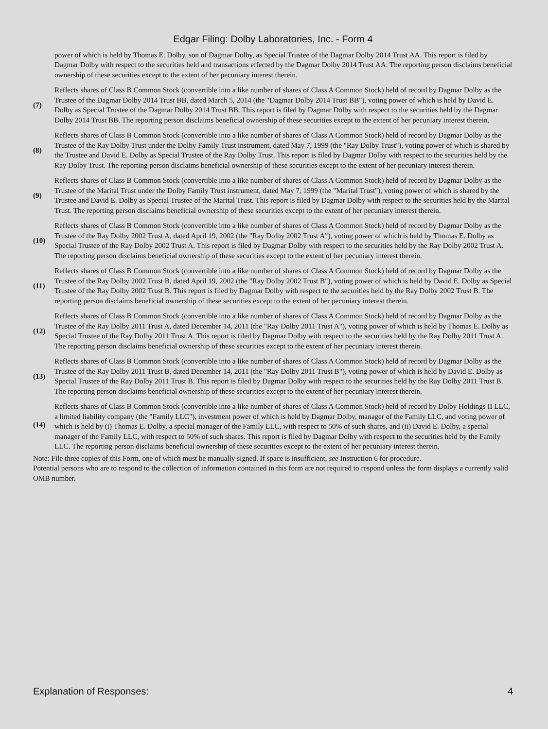Edgar Filing: Dolby Laboratories, Inc. - Form 4
| | power of which is held by Thomas E. Dolby, son of Dagmar Dolby, as Special Trustee of the Dagmar Dolby 2014 Trust AA. This report is filed by Dagmar Dolby with respect to the securities held and transactions effected by the Dagmar Dolby 2014 Trust AA. The reporting person disclaims beneficial ownership of these securities except to the extent of her pecuniary interest therein. |
| (7) | Reflects shares of Class B Common Stock (convertible into a like number of shares of Class A Common Stock) held of record by Dagmar Dolby as the Trustee of the Dagmar Dolby 2014 Trust BB, dated March 5, 2014 (the "Dagmar Dolby 2014 Trust BB"), voting power of which is held by David E. Dolby as Special Trustee of the Dagmar Dolby 2014 Trust BB. This report is filed by Dagmar Dolby with respect to the securities held by the Dagmar Dolby 2014 Trust BB. The reporting person disclaims beneficial ownership of these securities except to the extent of her pecuniary interest therein. |
| (8) | Reflects shares of Class B Common Stock (convertible into a like number of shares of Class A Common Stock) held of record by Dagmar Dolby as the Trustee of the Ray Dolby Trust under the Dolby Family Trust instrument, dated May 7, 1999 (the "Ray Dolby Trust"), voting power of which is shared by the Trustee and David E. Dolby as Special Trustee of the Ray Dolby Trust. This report is filed by Dagmar Dolby with respect to the securities held by the Ray Dolby Trust. The reporting person disclaims beneficial ownership of these securities except to the extent of her pecuniary interest therein. |
| (9) | Reflects shares of Class B Common Stock (convertible into a like number of shares of Class A Common Stock) held of record by Dagmar Dolby as the Trustee of the Marital Trust under the Dolby Family Trust instrument, dated May 7, 1999 (the "Marital Trust"), voting power of which is shared by the Trustee and David E. Dolby as Special Trustee of the Marital Trust. This report is filed by Dagmar Dolby with respect to the securities held by the Marital Trust. The reporting person disclaims beneficial ownership of these securities except to the extent of her pecuniary interest therein. |
| (10) | Reflects shares of Class B Common Stock (convertible into a like number of shares of Class A Common Stock) held of record by Dagmar Dolby as the Trustee of the Ray Dolby 2002 Trust A, dated April 19, 2002 (the "Ray Dolby 2002 Trust A"), voting power of which is held by Thomas E. Dolby as Special Trustee of the Ray Dolby 2002 Trust A. This report is filed by Dagmar Dolby with respect to the securities held by the Ray Dolby 2002 Trust A. The reporting person disclaims beneficial ownership of these securities except to the extent of her pecuniary interest therein. |
| (11) | Reflects shares of Class B Common Stock (convertible into a like number of shares of Class A Common Stock) held of record by Dagmar Dolby as the Trustee of the Ray Dolby 2002 Trust B, dated April 19, 2002 (the "Ray Dolby 2002 Trust B"), voting power of which is held by David E. Dolby as Special Trustee of the Ray Dolby 2002 Trust B. This report is filed by Dagmar Dolby with respect to the securities held by the Ray Dolby 2002 Trust B. The reporting person disclaims beneficial ownership of these securities except to the extent of her pecuniary interest therein. |
| (12) | Reflects shares of Class B Common Stock (convertible into a like number of shares of Class A Common Stock) held of record by Dagmar Dolby as the Trustee of the Ray Dolby 2011 Trust A, dated December 14, 2011 (the "Ray Dolby 2011 Trust A"), voting power of which is held by Thomas E. Dolby as Special Trustee of the Ray Dolby 2011 Trust A. This report is filed by Dagmar Dolby with respect to the securities held by the Ray Dolby 2011 Trust A. The reporting person disclaims beneficial ownership of these securities except to the extent of her pecuniary interest therein. |
| (13) | Reflects shares of Class B Common Stock (convertible into a like number of shares of Class A Common Stock) held of record by Dagmar Dolby as the Trustee of the Ray Dolby 2011 Trust B, dated December 14, 2011 (the "Ray Dolby 2011 Trust B"), voting power of which is held by David E. Dolby as Special Trustee of the Ray Dolby 2011 Trust B. This report is filed by Dagmar Dolby with respect to the securities held by the Ray Dolby 2011 Trust B. The reporting person disclaims beneficial ownership of these securities except to the extent of her pecuniary interest therein. |
| (14) | Reflects shares of Class B Common Stock (convertible into a like number of shares of Class A Common Stock) held of record by Dolby Holdings II LLC, a limited liability company (the "Family LLC"), investment power of which is held by Dagmar Dolby, manager of the Family LLC, and voting power of which is held by (i) Thomas E. Dolby, a special manager of the Family LLC, with respect to 50% of such shares, and (ii) David E. Dolby, a special manager of the Family LLC, with respect to 50% of such shares. This report is filed by Dagmar Dolby with respect to the securities held by the Family LLC. The reporting person disclaims beneficial ownership of these securities except to the extent of her pecuniary interest therein. |
Note: File three copies of this Form, one of which must be manually signed. If space is insufficient, see Instruction 6 for procedure.
Potential persons who are to respond to the collection of information contained in this form are not required to respond unless the form displays a currently valid OMB number.
Explanation of Responses: 4